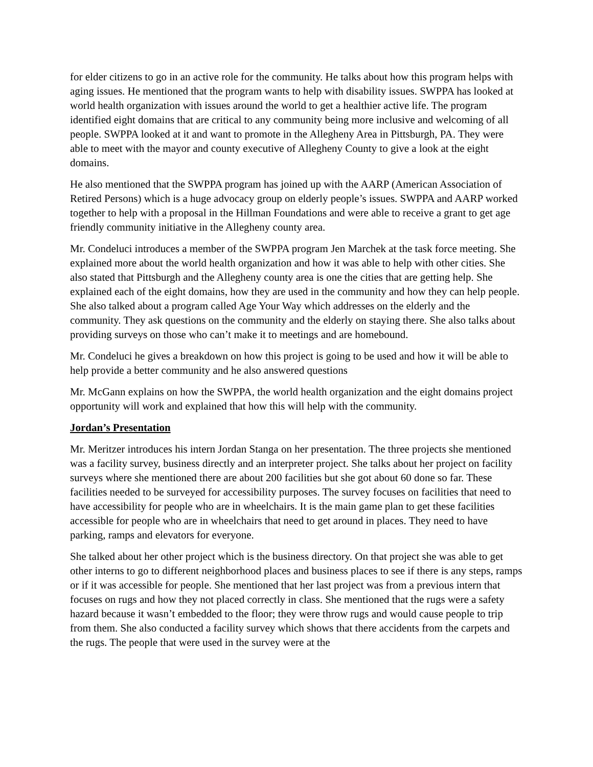for elder citizens to go in an active role for the community. He talks about how this program helps with aging issues. He mentioned that the program wants to help with disability issues. SWPPA has looked at world health organization with issues around the world to get a healthier active life. The program identified eight domains that are critical to any community being more inclusive and welcoming of all people. SWPPA looked at it and want to promote in the Allegheny Area in Pittsburgh, PA. They were able to meet with the mayor and county executive of Allegheny County to give a look at the eight domains.
He also mentioned that the SWPPA program has joined up with the AARP (American Association of Retired Persons) which is a huge advocacy group on elderly people’s issues. SWPPA and AARP worked together to help with a proposal in the Hillman Foundations and were able to receive a grant to get age friendly community initiative in the Allegheny county area.
Mr. Condeluci introduces a member of the SWPPA program Jen Marchek at the task force meeting. She explained more about the world health organization and how it was able to help with other cities. She also stated that Pittsburgh and the Allegheny county area is one the cities that are getting help. She explained each of the eight domains, how they are used in the community and how they can help people. She also talked about a program called Age Your Way which addresses on the elderly and the community. They ask questions on the community and the elderly on staying there. She also talks about providing surveys on those who can’t make it to meetings and are homebound.
Mr. Condeluci he gives a breakdown on how this project is going to be used and how it will be able to help provide a better community and he also answered questions
Mr. McGann explains on how the SWPPA, the world health organization and the eight domains project opportunity will work and explained that how this will help with the community.
Jordan’s Presentation
Mr. Meritzer introduces his intern Jordan Stanga on her presentation. The three projects she mentioned was a facility survey, business directly and an interpreter project. She talks about her project on facility surveys where she mentioned there are about 200 facilities but she got about 60 done so far. These facilities needed to be surveyed for accessibility purposes. The survey focuses on facilities that need to have accessibility for people who are in wheelchairs. It is the main game plan to get these facilities accessible for people who are in wheelchairs that need to get around in places. They need to have parking, ramps and elevators for everyone.
She talked about her other project which is the business directory. On that project she was able to get other interns to go to different neighborhood places and business places to see if there is any steps, ramps or if it was accessible for people. She mentioned that her last project was from a previous intern that focuses on rugs and how they not placed correctly in class. She mentioned that the rugs were a safety hazard because it wasn’t embedded to the floor; they were throw rugs and would cause people to trip from them. She also conducted a facility survey which shows that there accidents from the carpets and the rugs. The people that were used in the survey were at the